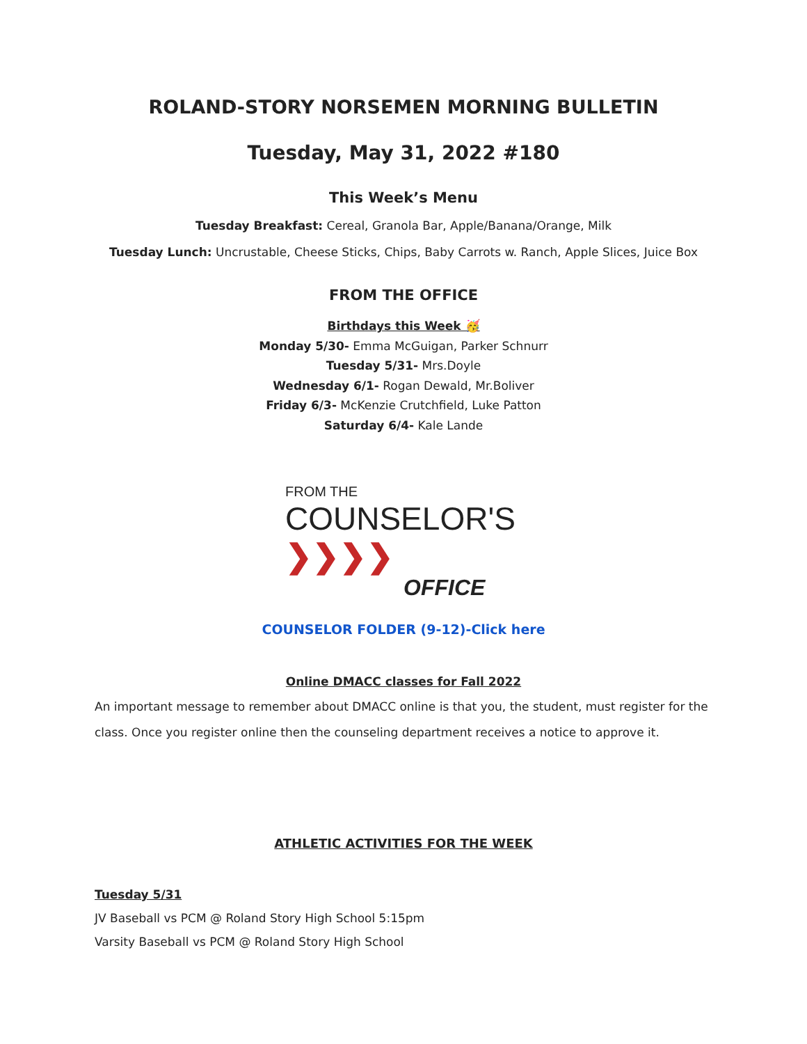ROLAND-STORY NORSEMEN MORNING BULLETIN
Tuesday, May 31, 2022 #180
This Week’s Menu
Tuesday Breakfast: Cereal, Granola Bar, Apple/Banana/Orange, Milk
Tuesday Lunch: Uncrustable, Cheese Sticks, Chips, Baby Carrots w. Ranch, Apple Slices, Juice Box
FROM THE OFFICE
Birthdays this Week 🥳
Monday 5/30- Emma McGuigan, Parker Schnurr
Tuesday 5/31- Mrs.Doyle
Wednesday 6/1- Rogan Dewald, Mr.Boliver
Friday 6/3- McKenzie Crutchfield, Luke Patton
Saturday 6/4- Kale Lande
FROM THE
COUNSELOR'S ❯❯❯❯
OFFICE
COUNSELOR FOLDER (9-12)-Click here
Online DMACC classes for Fall 2022
An important message to remember about DMACC online is that you, the student, must register for the class. Once you register online then the counseling department receives a notice to approve it.
ATHLETIC ACTIVITIES FOR THE WEEK
Tuesday 5/31
JV Baseball vs PCM @ Roland Story High School 5:15pm
Varsity Baseball vs PCM @ Roland Story High School